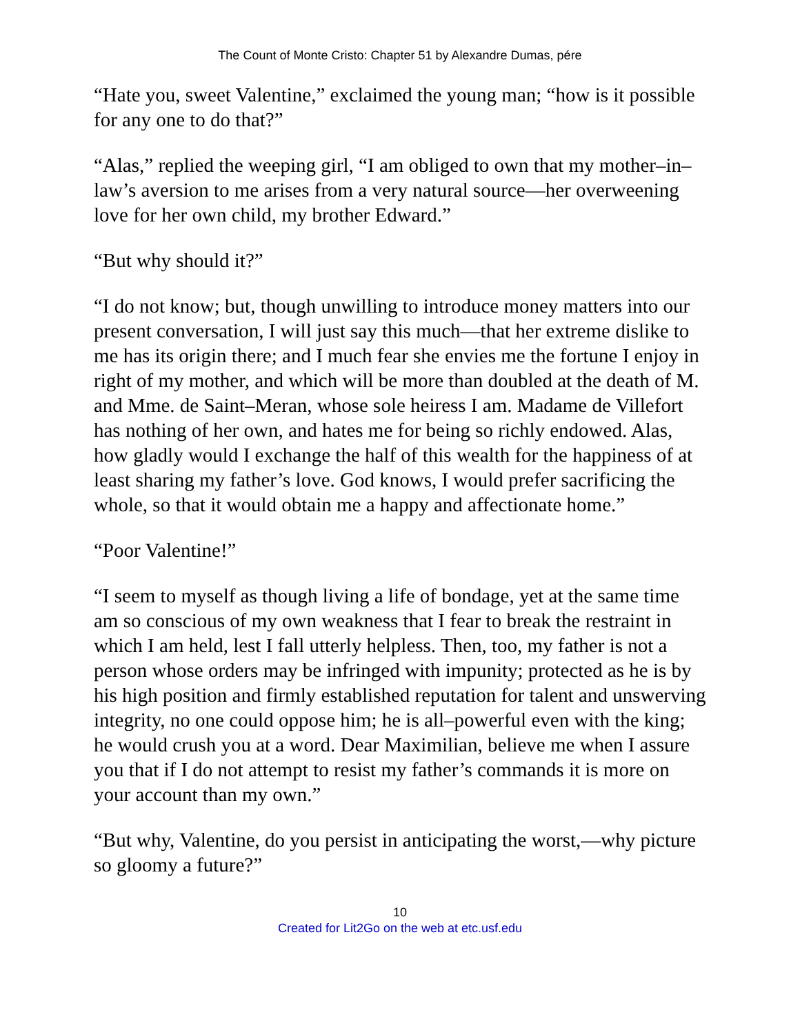The Count of Monte Cristo: Chapter 51 by Alexandre Dumas, pére
“Hate you, sweet Valentine,” exclaimed the young man; “how is it possible for any one to do that?”
“Alas,” replied the weeping girl, “I am obliged to own that my mother–in–law’s aversion to me arises from a very natural source—her overweening love for her own child, my brother Edward.”
“But why should it?”
“I do not know; but, though unwilling to introduce money matters into our present conversation, I will just say this much—that her extreme dislike to me has its origin there; and I much fear she envies me the fortune I enjoy in right of my mother, and which will be more than doubled at the death of M. and Mme. de Saint–Meran, whose sole heiress I am. Madame de Villefort has nothing of her own, and hates me for being so richly endowed. Alas, how gladly would I exchange the half of this wealth for the happiness of at least sharing my father’s love. God knows, I would prefer sacrificing the whole, so that it would obtain me a happy and affectionate home.”
“Poor Valentine!”
“I seem to myself as though living a life of bondage, yet at the same time am so conscious of my own weakness that I fear to break the restraint in which I am held, lest I fall utterly helpless. Then, too, my father is not a person whose orders may be infringed with impunity; protected as he is by his high position and firmly established reputation for talent and unswerving integrity, no one could oppose him; he is all–powerful even with the king; he would crush you at a word. Dear Maximilian, believe me when I assure you that if I do not attempt to resist my father’s commands it is more on your account than my own.”
“But why, Valentine, do you persist in anticipating the worst,—why picture so gloomy a future?”
10
Created for Lit2Go on the web at etc.usf.edu